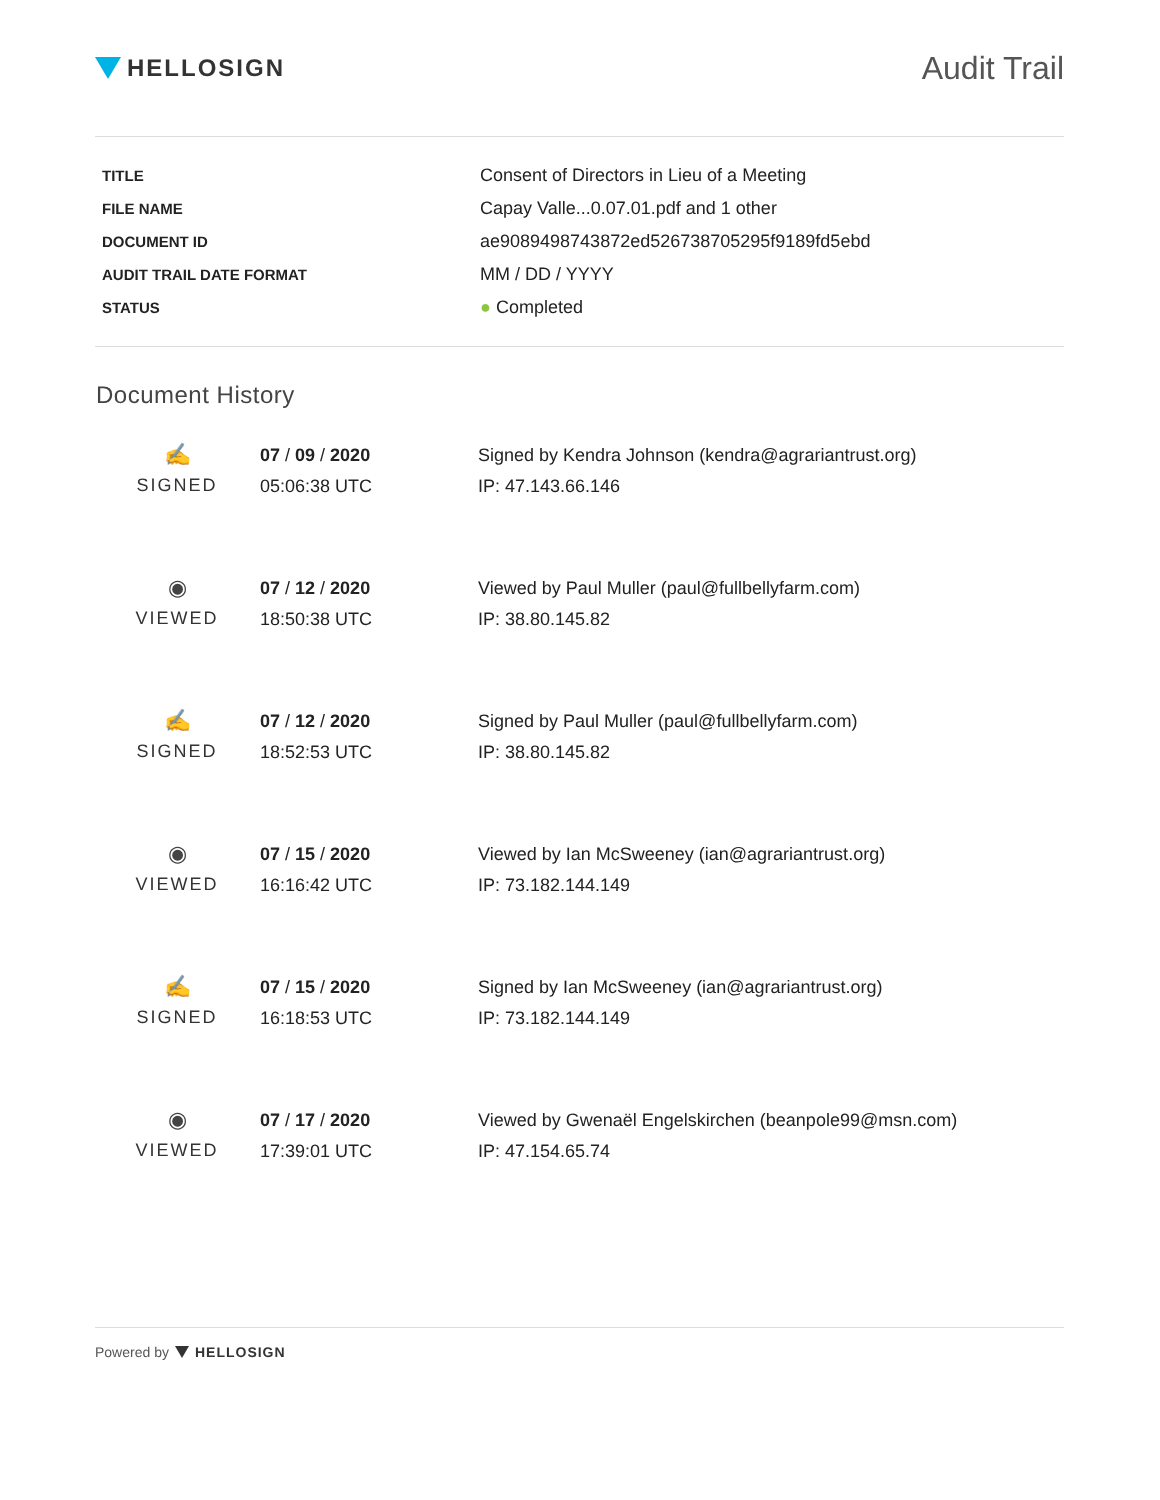HELLOSIGN
Audit Trail
| TITLE | Consent of Directors in Lieu of a Meeting |
| FILE NAME | Capay Valle...0.07.01.pdf and 1 other |
| DOCUMENT ID | ae9089498743872ed526738705295f9189fd5ebd |
| AUDIT TRAIL DATE FORMAT | MM / DD / YYYY |
| STATUS | ● Completed |
Document History
| ✍ SIGNED | 07 / 09 / 2020 05:06:38 UTC | Signed by Kendra Johnson (kendra@agrariantrust.org) IP: 47.143.66.146 |
| ◉ VIEWED | 07 / 12 / 2020 18:50:38 UTC | Viewed by Paul Muller (paul@fullbellyfarm.com) IP: 38.80.145.82 |
| ✍ SIGNED | 07 / 12 / 2020 18:52:53 UTC | Signed by Paul Muller (paul@fullbellyfarm.com) IP: 38.80.145.82 |
| ◉ VIEWED | 07 / 15 / 2020 16:16:42 UTC | Viewed by Ian McSweeney (ian@agrariantrust.org) IP: 73.182.144.149 |
| ✍ SIGNED | 07 / 15 / 2020 16:18:53 UTC | Signed by Ian McSweeney (ian@agrariantrust.org) IP: 73.182.144.149 |
| ◉ VIEWED | 07 / 17 / 2020 17:39:01 UTC | Viewed by Gwenaël Engelskirchen (beanpole99@msn.com) IP: 47.154.65.74 |
Powered by HELLOSIGN